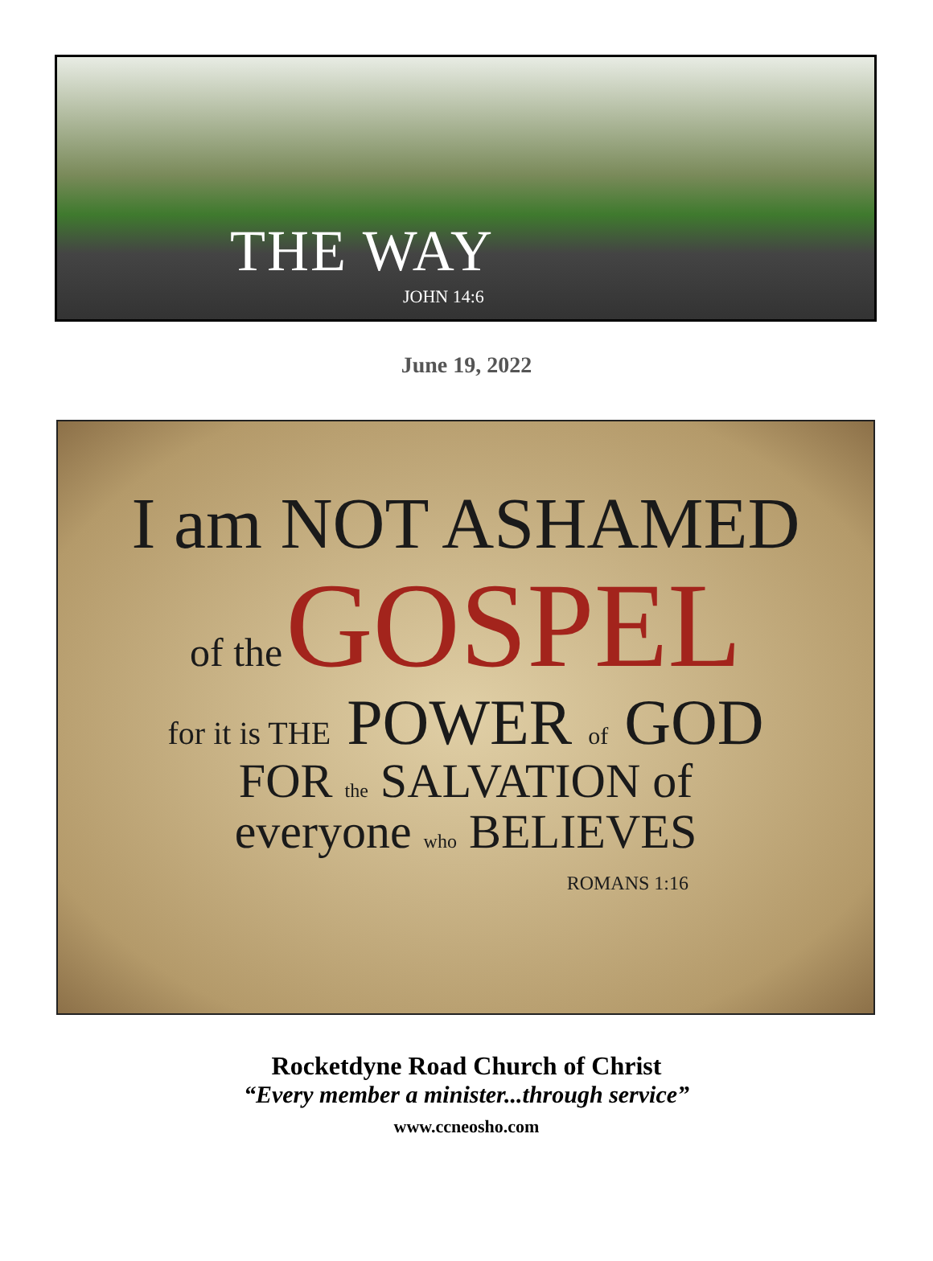THE WAY
JOHN 14:6
June 19, 2022
I am NOT ASHAMED
of the GOSPEL
for it is THE POWER of GOD
FOR the SALVATION of
everyone who BELIEVES
ROMANS 1:16
Rocketdyne Road Church of Christ
“Every member a minister...through service”
www.ccneosho.com